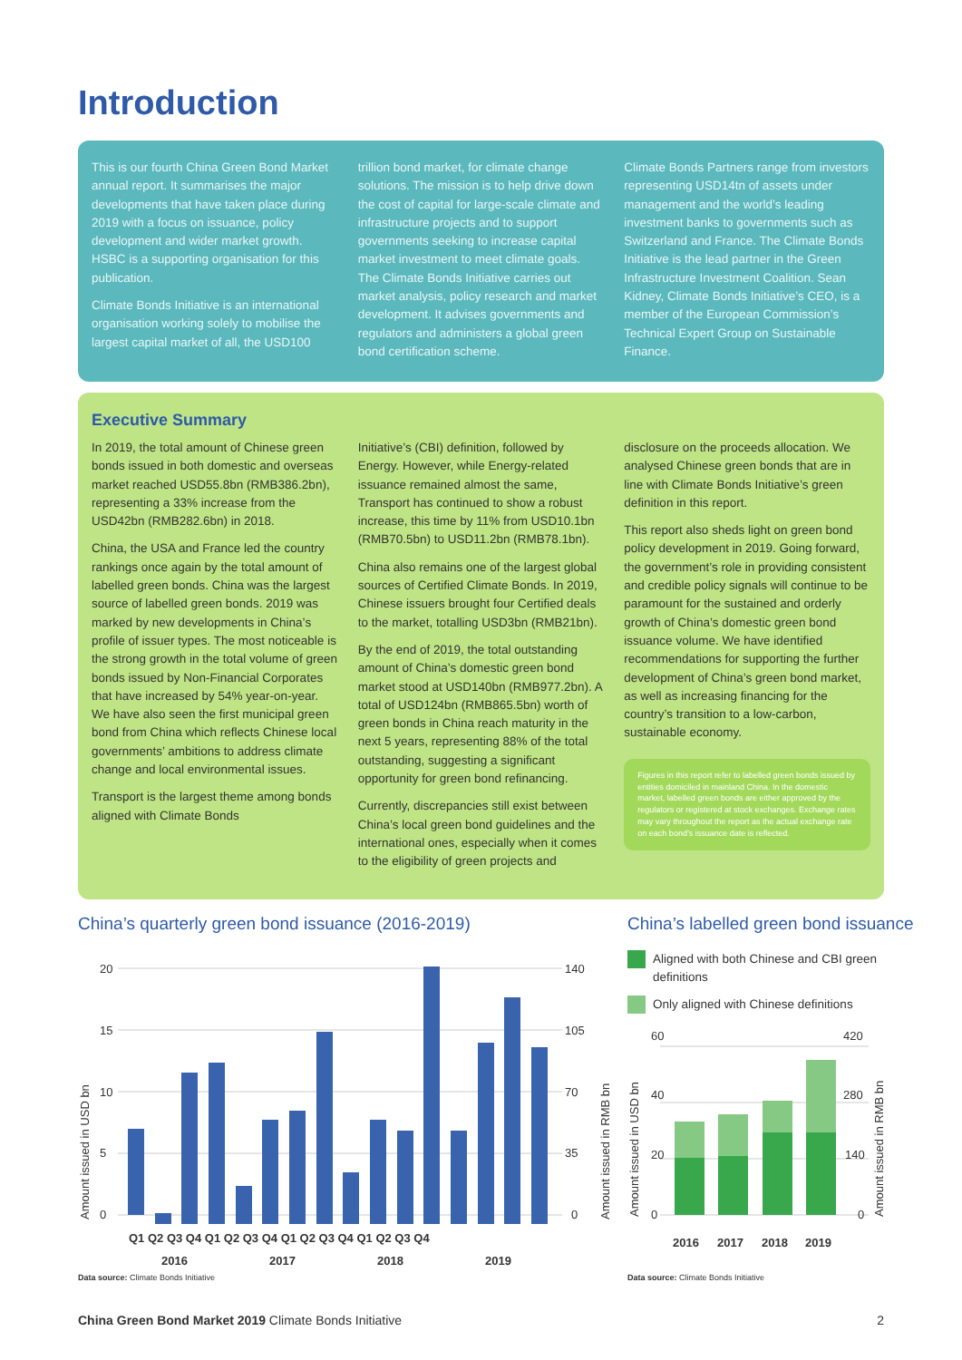Introduction
This is our fourth China Green Bond Market annual report. It summarises the major developments that have taken place during 2019 with a focus on issuance, policy development and wider market growth. HSBC is a supporting organisation for this publication.
Climate Bonds Initiative is an international organisation working solely to mobilise the largest capital market of all, the USD100
trillion bond market, for climate change solutions. The mission is to help drive down the cost of capital for large-scale climate and infrastructure projects and to support governments seeking to increase capital market investment to meet climate goals. The Climate Bonds Initiative carries out market analysis, policy research and market development. It advises governments and regulators and administers a global green bond certification scheme.
Climate Bonds Partners range from investors representing USD14tn of assets under management and the world’s leading investment banks to governments such as Switzerland and France. The Climate Bonds Initiative is the lead partner in the Green Infrastructure Investment Coalition. Sean Kidney, Climate Bonds Initiative’s CEO, is a member of the European Commission’s Technical Expert Group on Sustainable Finance.
Executive Summary
In 2019, the total amount of Chinese green bonds issued in both domestic and overseas market reached USD55.8bn (RMB386.2bn), representing a 33% increase from the USD42bn (RMB282.6bn) in 2018.
China, the USA and France led the country rankings once again by the total amount of labelled green bonds. China was the largest source of labelled green bonds. 2019 was marked by new developments in China’s profile of issuer types. The most noticeable is the strong growth in the total volume of green bonds issued by Non-Financial Corporates that have increased by 54% year-on-year. We have also seen the first municipal green bond from China which reflects Chinese local governments’ ambitions to address climate change and local environmental issues.
Transport is the largest theme among bonds aligned with Climate Bonds
Initiative’s (CBI) definition, followed by Energy. However, while Energy-related issuance remained almost the same, Transport has continued to show a robust increase, this time by 11% from USD10.1bn (RMB70.5bn) to USD11.2bn (RMB78.1bn).
China also remains one of the largest global sources of Certified Climate Bonds. In 2019, Chinese issuers brought four Certified deals to the market, totalling USD3bn (RMB21bn).
By the end of 2019, the total outstanding amount of China’s domestic green bond market stood at USD140bn (RMB977.2bn). A total of USD124bn (RMB865.5bn) worth of green bonds in China reach maturity in the next 5 years, representing 88% of the total outstanding, suggesting a significant opportunity for green bond refinancing.
Currently, discrepancies still exist between China’s local green bond guidelines and the international ones, especially when it comes to the eligibility of green projects and
disclosure on the proceeds allocation. We analysed Chinese green bonds that are in line with Climate Bonds Initiative’s green definition in this report.
This report also sheds light on green bond policy development in 2019. Going forward, the government’s role in providing consistent and credible policy signals will continue to be paramount for the sustained and orderly growth of China’s domestic green bond issuance volume. We have identified recommendations for supporting the further development of China’s green bond market, as well as increasing financing for the country’s transition to a low-carbon, sustainable economy.
Figures in this report refer to labelled green bonds issued by entities domiciled in mainland China. In the domestic market, labelled green bonds are either approved by the regulators or registered at stock exchanges. Exchange rates may vary throughout the report as the actual exchange rate on each bond’s issuance date is reflected.
China’s quarterly green bond issuance (2016-2019)
20
15
10
5
0
140
105
70
35
0
Amount issued in USD bn
Amount issued in RMB bn
Q1 Q2 Q3 Q4 Q1 Q2 Q3 Q4 Q1 Q2 Q3 Q4 Q1 Q2 Q3 Q4
2016
2017
2018
2019
Data source: Climate Bonds Initiative
China’s labelled green bond issuance
Aligned with both Chinese and CBI green definitions
Only aligned with Chinese definitions
60
40
20
0
420
280
140
0
Amount issued in USD bn
Amount issued in RMB bn
2016
2017
2018
2019
Data source: Climate Bonds Initiative
China Green Bond Market 2019 Climate Bonds Initiative
2